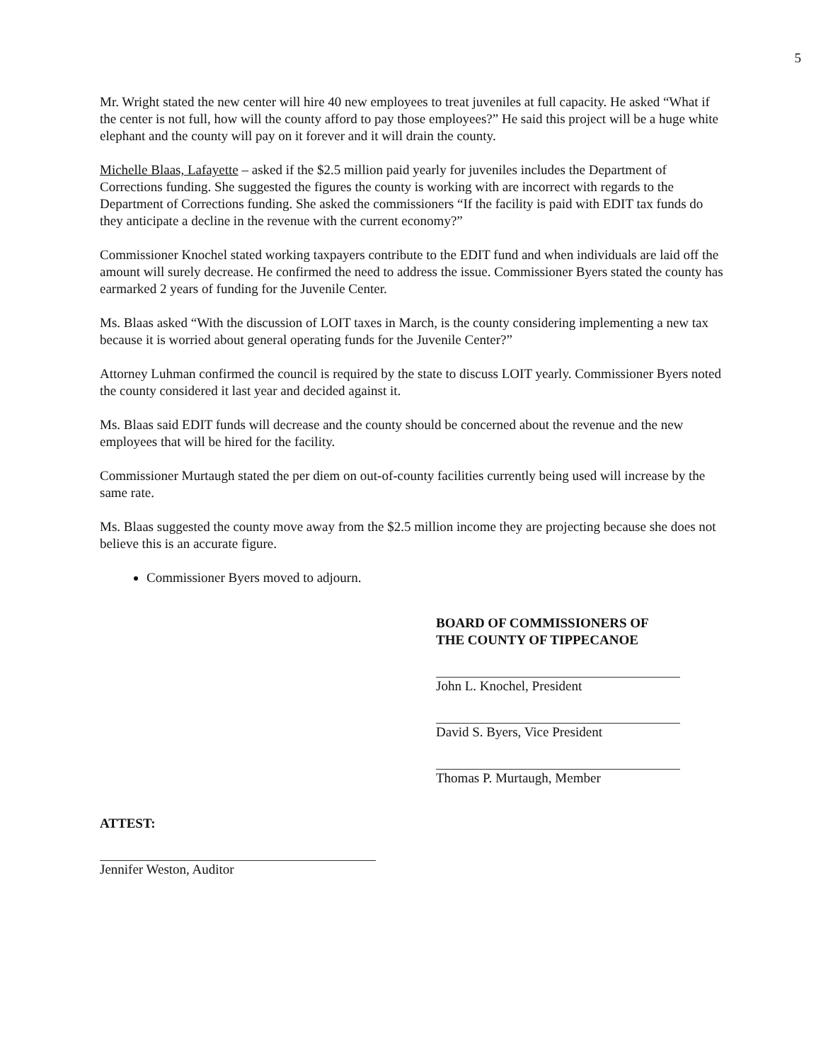5
Mr. Wright stated the new center will hire 40 new employees to treat juveniles at full capacity. He asked “What if the center is not full, how will the county afford to pay those employees?” He said this project will be a huge white elephant and the county will pay on it forever and it will drain the county.
Michelle Blaas, Lafayette – asked if the $2.5 million paid yearly for juveniles includes the Department of Corrections funding. She suggested the figures the county is working with are incorrect with regards to the Department of Corrections funding. She asked the commissioners “If the facility is paid with EDIT tax funds do they anticipate a decline in the revenue with the current economy?”
Commissioner Knochel stated working taxpayers contribute to the EDIT fund and when individuals are laid off the amount will surely decrease. He confirmed the need to address the issue. Commissioner Byers stated the county has earmarked 2 years of funding for the Juvenile Center.
Ms. Blaas asked “With the discussion of LOIT taxes in March, is the county considering implementing a new tax because it is worried about general operating funds for the Juvenile Center?”
Attorney Luhman confirmed the council is required by the state to discuss LOIT yearly. Commissioner Byers noted the county considered it last year and decided against it.
Ms. Blaas said EDIT funds will decrease and the county should be concerned about the revenue and the new employees that will be hired for the facility.
Commissioner Murtaugh stated the per diem on out-of-county facilities currently being used will increase by the same rate.
Ms. Blaas suggested the county move away from the $2.5 million income they are projecting because she does not believe this is an accurate figure.
Commissioner Byers moved to adjourn.
BOARD OF COMMISSIONERS OF
THE COUNTY OF TIPPECANOE
John L. Knochel, President
David S. Byers, Vice President
Thomas P. Murtaugh, Member
ATTEST:
Jennifer Weston, Auditor